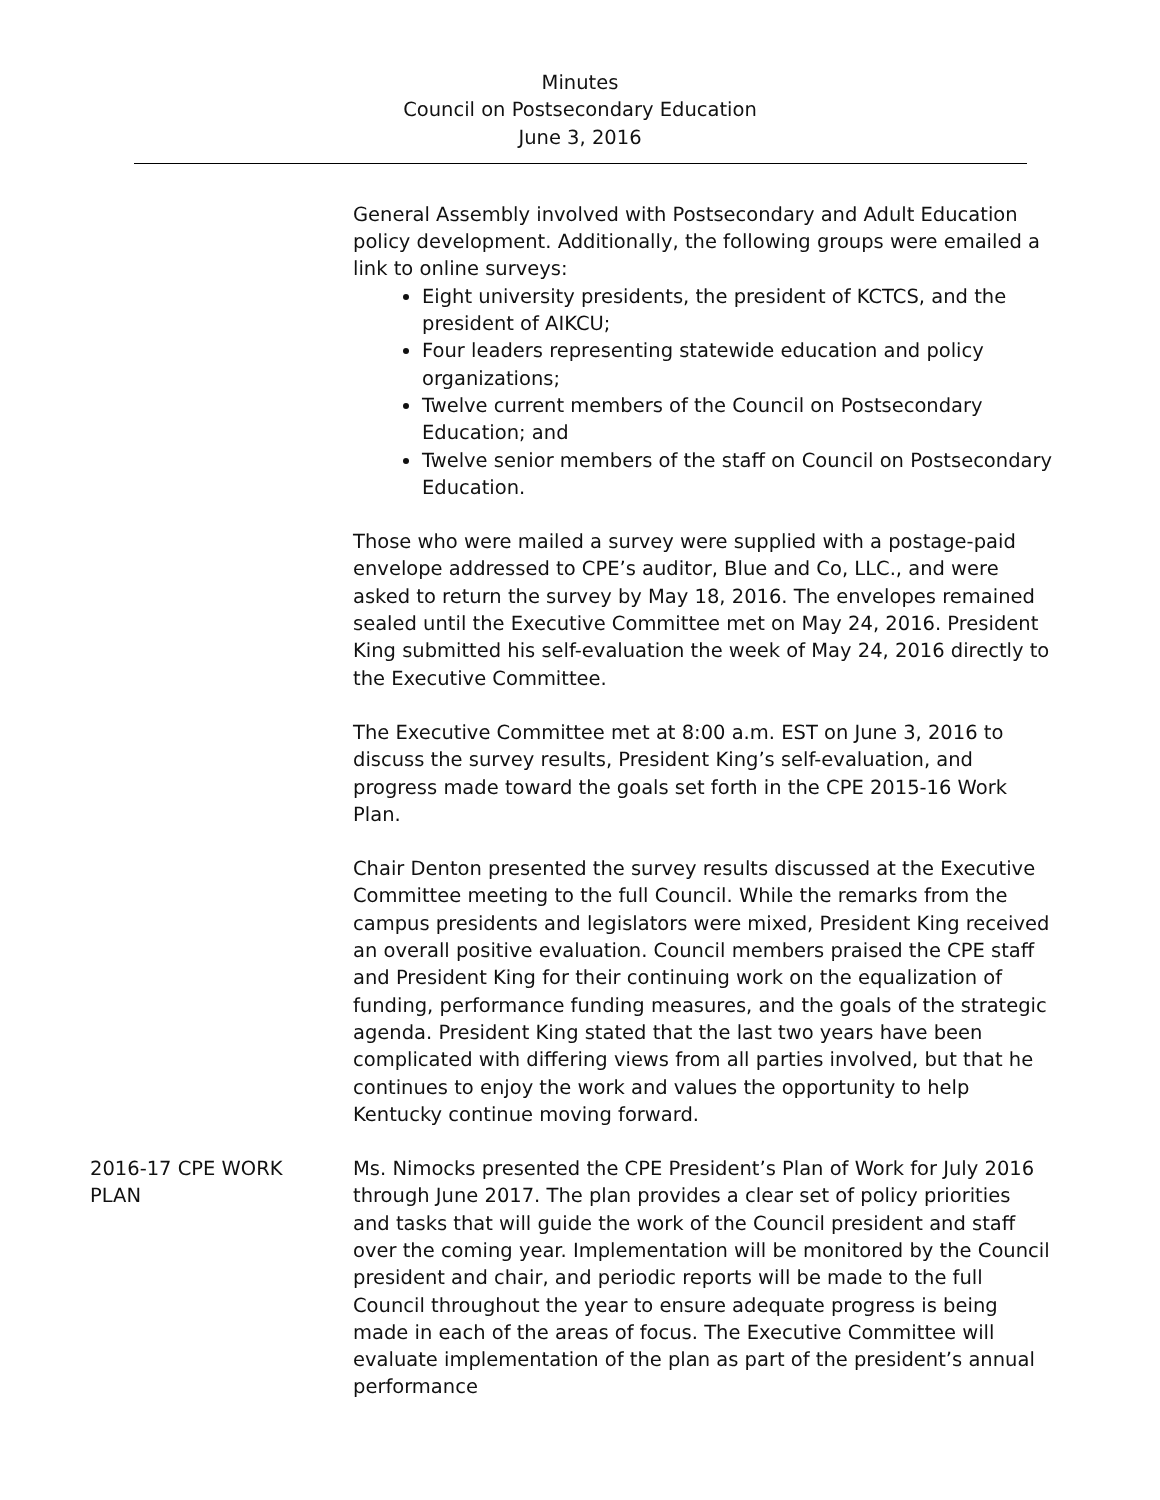Minutes
Council on Postsecondary Education
June 3, 2016
General Assembly involved with Postsecondary and Adult Education policy development. Additionally, the following groups were emailed a link to online surveys:
Eight university presidents, the president of KCTCS, and the president of AIKCU;
Four leaders representing statewide education and policy organizations;
Twelve current members of the Council on Postsecondary Education; and
Twelve senior members of the staff on Council on Postsecondary Education.
Those who were mailed a survey were supplied with a postage-paid envelope addressed to CPE’s auditor, Blue and Co, LLC., and were asked to return the survey by May 18, 2016. The envelopes remained sealed until the Executive Committee met on May 24, 2016. President King submitted his self-evaluation the week of May 24, 2016 directly to the Executive Committee.
The Executive Committee met at 8:00 a.m. EST on June 3, 2016 to discuss the survey results, President King’s self-evaluation, and progress made toward the goals set forth in the CPE 2015-16 Work Plan.
Chair Denton presented the survey results discussed at the Executive Committee meeting to the full Council. While the remarks from the campus presidents and legislators were mixed, President King received an overall positive evaluation. Council members praised the CPE staff and President King for their continuing work on the equalization of funding, performance funding measures, and the goals of the strategic agenda. President King stated that the last two years have been complicated with differing views from all parties involved, but that he continues to enjoy the work and values the opportunity to help Kentucky continue moving forward.
2016-17 CPE WORK PLAN
Ms. Nimocks presented the CPE President’s Plan of Work for July 2016 through June 2017. The plan provides a clear set of policy priorities and tasks that will guide the work of the Council president and staff over the coming year. Implementation will be monitored by the Council president and chair, and periodic reports will be made to the full Council throughout the year to ensure adequate progress is being made in each of the areas of focus. The Executive Committee will evaluate implementation of the plan as part of the president’s annual performance